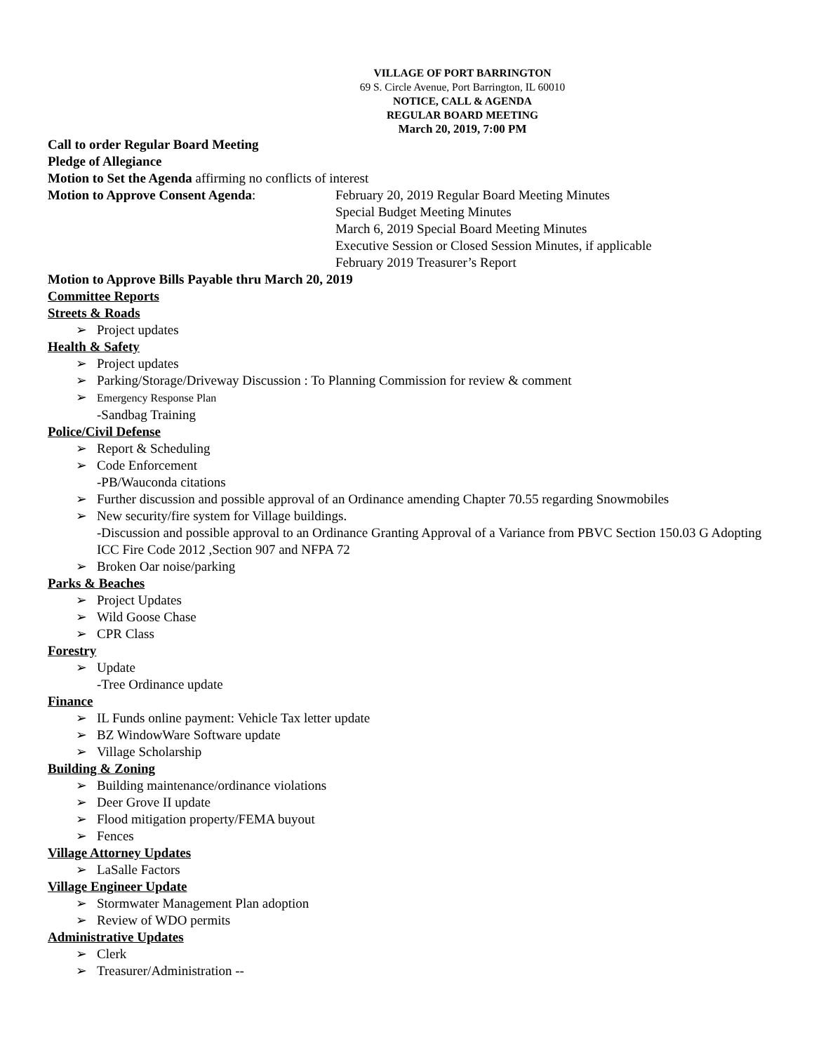VILLAGE OF PORT BARRINGTON
69 S. Circle Avenue, Port Barrington, IL 60010
NOTICE, CALL & AGENDA
REGULAR BOARD MEETING
March 20, 2019, 7:00 PM
Call to order Regular Board Meeting
Pledge of Allegiance
Motion to Set the Agenda affirming no conflicts of interest
Motion to Approve Consent Agenda: February 20, 2019 Regular Board Meeting Minutes
Special Budget Meeting Minutes
March 6, 2019 Special Board Meeting Minutes
Executive Session or Closed Session Minutes, if applicable
February 2019 Treasurer’s Report
Motion to Approve Bills Payable thru March 20, 2019
Committee Reports
Streets & Roads
➢ Project updates
Health & Safety
➢ Project updates
➢ Parking/Storage/Driveway Discussion : To Planning Commission for review & comment
➢ Emergency Response Plan
-Sandbag Training
Police/Civil Defense
➢ Report & Scheduling
➢ Code Enforcement
-PB/Wauconda citations
➢ Further discussion and possible approval of an Ordinance amending Chapter 70.55 regarding Snowmobiles
➢ New security/fire system for Village buildings.
-Discussion and possible approval to an Ordinance Granting Approval of a Variance from PBVC Section 150.03 G Adopting ICC Fire Code 2012 ,Section 907 and NFPA 72
➢ Broken Oar noise/parking
Parks & Beaches
➢ Project Updates
➢ Wild Goose Chase
➢ CPR Class
Forestry
➢ Update
-Tree Ordinance update
Finance
➢ IL Funds online payment: Vehicle Tax letter update
➢ BZ WindowWare Software update
➢ Village Scholarship
Building & Zoning
➢ Building maintenance/ordinance violations
➢ Deer Grove II update
➢ Flood mitigation property/FEMA buyout
➢ Fences
Village Attorney Updates
➢ LaSalle Factors
Village Engineer Update
➢ Stormwater Management Plan adoption
➢ Review of WDO permits
Administrative Updates
➢ Clerk
➢ Treasurer/Administration --